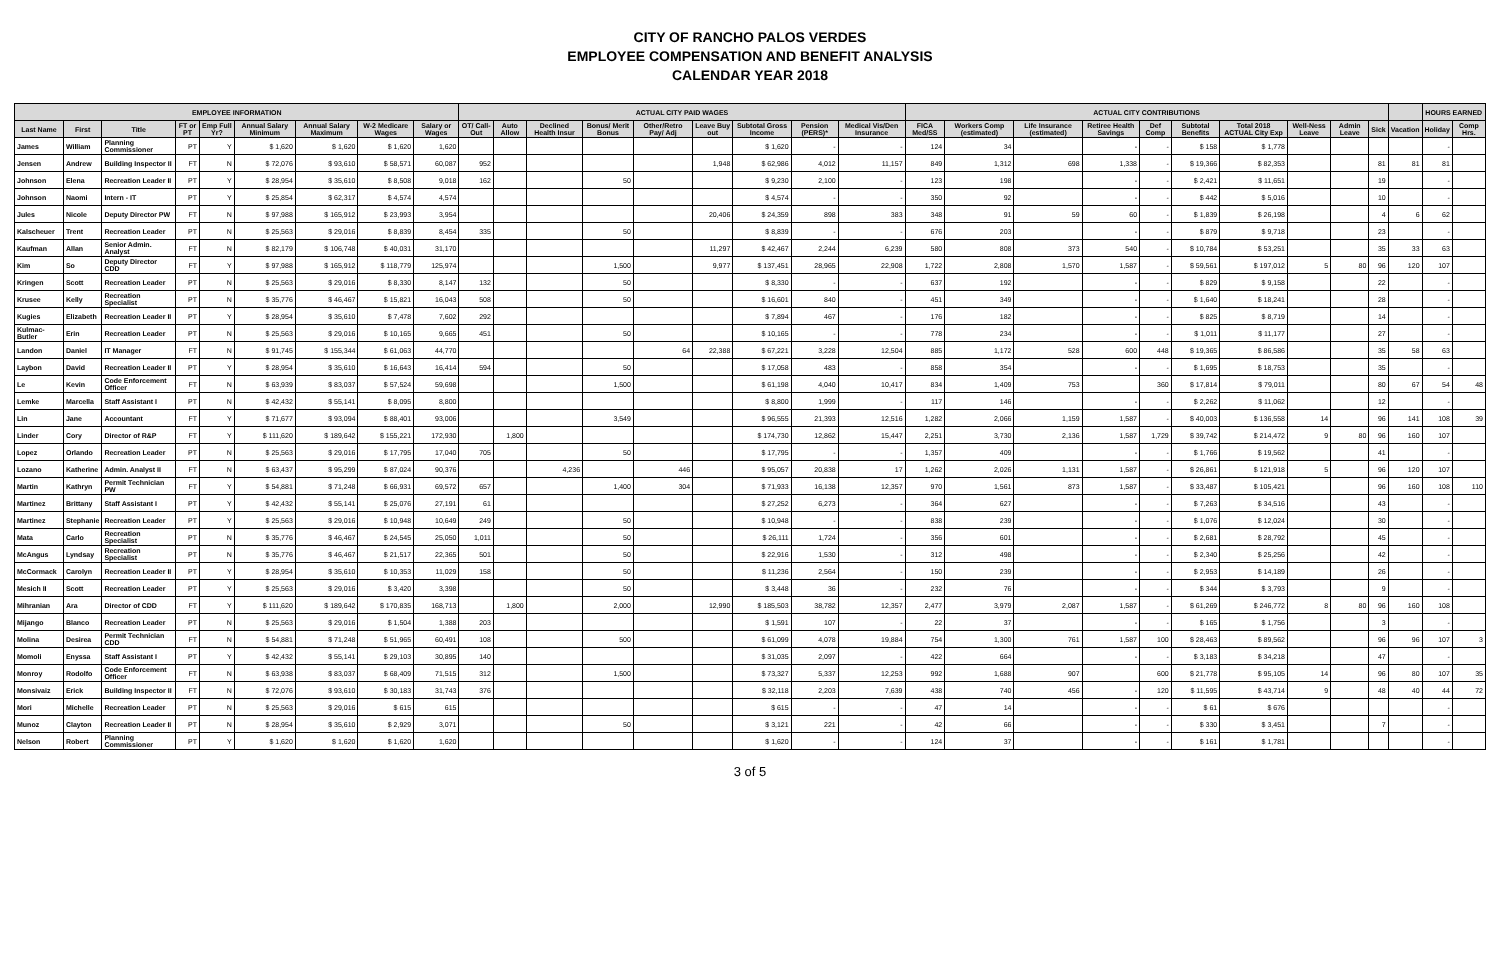CITY OF RANCHO PALOS VERDES
EMPLOYEE COMPENSATION AND BENEFIT ANALYSIS
CALENDAR YEAR 2018
| EMPLOYEE INFORMATION | | | | | | | | | ACTUAL CITY PAID WAGES | | | | | | | | | ACTUAL CITY CONTRIBUTIONS | | | | | | | | | | | HOURS EARNED | |
| --- | --- | --- | --- | --- | --- | --- | --- | --- | --- | --- | --- | --- | --- | --- | --- | --- | --- | --- | --- | --- | --- | --- | --- | --- | --- | --- | --- | --- | --- | --- |
| Last Name | First | Title | FT or PT | Emp Full Yr? | Annual Salary Minimum | Annual Salary Maximum | W-2 Medicare Wages | Salary or Wages | OT/ Call-Out | Auto Allow | Declined Health Insur | Bonus/ Merit Bonus | Other/Retro Pay/ Adj | Leave Buy out | Subtotal Gross Income | Pension (PERS)* | Medical Vis/Den Insurance | FICA Med/SS | Workers Comp (estimated) | Life Insurance (estimated) | Retiree Health Savings | Def Comp | Subtotal Benefits | Total 2018 ACTUAL City Exp | Well-Ness Leave | Admin Leave | Sick | Vacation | Holiday | Comp Hrs. |
| James | William | Planning Commissioner | PT | Y | $ 1,620 | $ 1,620 | $ 1,620 | 1,620 | | | | | | | $ 1,620 | - | - | 124 | 34 | | - | - | $ 158 | $ 1,778 | | | | | - | |
| Jensen | Andrew | Building Inspector II | FT | N | $ 72,076 | $ 93,610 | $ 58,571 | 60,087 | 952 | | | | | 1,948 | $ 62,986 | 4,012 | 11,157 | 849 | 1,312 | 698 | 1,338 | - | $ 19,366 | $ 82,353 | | | 81 | 81 | 81 | |
| Johnson | Elena | Recreation Leader II | PT | Y | $ 28,954 | $ 35,610 | $ 8,508 | 9,018 | 162 | | | 50 | | | $ 9,230 | 2,100 | - | 123 | 198 | | - | - | $ 2,421 | $ 11,651 | | | 19 | | - | |
| Johnson | Naomi | Intern - IT | PT | Y | $ 25,854 | $ 62,317 | $ 4,574 | 4,574 | | | | | | | $ 4,574 | - | - | 350 | 92 | | - | - | $ 442 | $ 5,016 | | | 10 | | - | |
| Jules | Nicole | Deputy Director PW | FT | N | $ 97,988 | $ 165,912 | $ 23,993 | 3,954 | | | | | | 20,406 | $ 24,359 | 898 | 383 | 348 | 91 | 59 | 60 | - | $ 1,839 | $ 26,198 | | | 4 | 6 | 62 | |
| Kalscheuer | Trent | Recreation Leader | PT | N | $ 25,563 | $ 29,016 | $ 8,839 | 8,454 | 335 | | | 50 | | | $ 8,839 | - | - | 676 | 203 | | - | - | $ 879 | $ 9,718 | | | 23 | | - | |
| Kaufman | Allan | Senior Admin. Analyst | FT | N | $ 82,179 | $ 106,748 | $ 40,031 | 31,170 | | | | | | 11,297 | $ 42,467 | 2,244 | 6,239 | 580 | 808 | 373 | 540 | - | $ 10,784 | $ 53,251 | | | 35 | 33 | 63 | |
| Kim | So | Deputy Director CDD | FT | Y | $ 97,988 | $ 165,912 | $ 118,779 | 125,974 | | | | 1,500 | | 9,977 | $ 137,451 | 28,965 | 22,908 | 1,722 | 2,808 | 1,570 | 1,587 | - | $ 59,561 | $ 197,012 | 5 | 80 | 96 | 120 | 107 | |
| Kringen | Scott | Recreation Leader | PT | N | $ 25,563 | $ 29,016 | $ 8,330 | 8,147 | 132 | | | 50 | | | $ 8,330 | - | - | 637 | 192 | | - | - | $ 829 | $ 9,158 | | | 22 | | - | |
| Krusee | Kelly | Recreation Specialist | PT | N | $ 35,776 | $ 46,467 | $ 15,821 | 16,043 | 508 | | | 50 | | | $ 16,601 | 840 | - | 451 | 349 | | - | - | $ 1,640 | $ 18,241 | | | 28 | | - | |
| Kugies | Elizabeth | Recreation Leader II | PT | Y | $ 28,954 | $ 35,610 | $ 7,478 | 7,602 | 292 | | | | | | $ 7,894 | 467 | - | 176 | 182 | | - | - | $ 825 | $ 8,719 | | | 14 | | - | |
| Kulmac-Butler | Erin | Recreation Leader | PT | N | $ 25,563 | $ 29,016 | $ 10,165 | 9,665 | 451 | | | 50 | | | $ 10,165 | - | - | 778 | 234 | | - | - | $ 1,011 | $ 11,177 | | | 27 | | - | |
| Landon | Daniel | IT Manager | FT | N | $ 91,745 | $ 155,344 | $ 61,063 | 44,770 | | | | | 64 | 22,388 | $ 67,221 | 3,228 | 12,504 | 885 | 1,172 | 528 | 600 | 448 | $ 19,365 | $ 86,586 | | | 35 | 58 | 63 | |
| Laybon | David | Recreation Leader II | PT | Y | $ 28,954 | $ 35,610 | $ 16,643 | 16,414 | 594 | | | 50 | | | $ 17,058 | 483 | - | 858 | 354 | | - | - | $ 1,695 | $ 18,753 | | | 35 | | - | |
| Le | Kevin | Code Enforcement Officer | FT | N | $ 63,939 | $ 83,037 | $ 57,524 | 59,698 | | | | 1,500 | | | $ 61,198 | 4,040 | 10,417 | 834 | 1,409 | 753 | | 360 | $ 17,814 | $ 79,011 | | | 80 | 67 | 54 | 48 |
| Lemke | Marcella | Staff Assistant I | PT | N | $ 42,432 | $ 55,141 | $ 8,095 | 8,800 | | | | | | | $ 8,800 | 1,999 | - | 117 | 146 | | - | - | $ 2,262 | $ 11,062 | | | 12 | | - | |
| Lin | Jane | Accountant | FT | Y | $ 71,677 | $ 93,094 | $ 88,401 | 93,006 | | | | 3,549 | | | $ 96,555 | 21,393 | 12,516 | 1,282 | 2,066 | 1,159 | 1,587 | - | $ 40,003 | $ 136,558 | 14 | | 96 | 141 | 108 | 39 |
| Linder | Cory | Director of R&P | FT | Y | $ 111,620 | $ 189,642 | $ 155,221 | 172,930 | | 1,800 | | | | | $ 174,730 | 12,862 | 15,447 | 2,251 | 3,730 | 2,136 | 1,587 | 1,729 | $ 39,742 | $ 214,472 | 9 | 80 | 96 | 160 | 107 | |
| Lopez | Orlando | Recreation Leader | PT | N | $ 25,563 | $ 29,016 | $ 17,795 | 17,040 | 705 | | | 50 | | | $ 17,795 | - | - | 1,357 | 409 | | - | - | $ 1,766 | $ 19,562 | | | 41 | | - | |
| Lozano | Katherine | Admin. Analyst II | FT | N | $ 63,437 | $ 95,299 | $ 87,024 | 90,376 | | | 4,236 | | 446 | | $ 95,057 | 20,838 | 17 | 1,262 | 2,026 | 1,131 | 1,587 | - | $ 26,861 | $ 121,918 | 5 | | 96 | 120 | 107 | |
| Martin | Kathryn | Permit Technician PW | FT | Y | $ 54,881 | $ 71,248 | $ 66,931 | 69,572 | 657 | | | 1,400 | 304 | | $ 71,933 | 16,138 | 12,357 | 970 | 1,561 | 873 | 1,587 | - | $ 33,487 | $ 105,421 | | | 96 | 160 | 108 | 110 |
| Martinez | Brittany | Staff Assistant I | PT | Y | $ 42,432 | $ 55,141 | $ 25,076 | 27,191 | 61 | | | | | | $ 27,252 | 6,273 | - | 364 | 627 | | - | - | $ 7,263 | $ 34,516 | | | 43 | | - | |
| Martinez | Stephanie | Recreation Leader | PT | Y | $ 25,563 | $ 29,016 | $ 10,948 | 10,649 | 249 | | | 50 | | | $ 10,948 | - | - | 838 | 239 | | - | - | $ 1,076 | $ 12,024 | | | 30 | | - | |
| Mata | Carlo | Recreation Specialist | PT | N | $ 35,776 | $ 46,467 | $ 24,545 | 25,050 | 1,011 | | | 50 | | | $ 26,111 | 1,724 | - | 356 | 601 | | - | - | $ 2,681 | $ 28,792 | | | 45 | | - | |
| McAngus | Lyndsay | Recreation Specialist | PT | N | $ 35,776 | $ 46,467 | $ 21,517 | 22,365 | 501 | | | 50 | | | $ 22,916 | 1,530 | - | 312 | 498 | | - | - | $ 2,340 | $ 25,256 | | | 42 | | - | |
| McCormack | Carolyn | Recreation Leader II | PT | Y | $ 28,954 | $ 35,610 | $ 10,353 | 11,029 | 158 | | | 50 | | | $ 11,236 | 2,564 | - | 150 | 239 | | - | - | $ 2,953 | $ 14,189 | | | 26 | | - | |
| Mesich II | Scott | Recreation Leader | PT | Y | $ 25,563 | $ 29,016 | $ 3,420 | 3,398 | | | | 50 | | | $ 3,448 | 36 | - | 232 | 76 | | - | - | $ 344 | $ 3,793 | | | 9 | | - | |
| Mihranian | Ara | Director of CDD | FT | Y | $ 111,620 | $ 189,642 | $ 170,835 | 168,713 | | 1,800 | | 2,000 | | 12,990 | $ 185,503 | 38,782 | 12,357 | 2,477 | 3,979 | 2,087 | 1,587 | - | $ 61,269 | $ 246,772 | 8 | 80 | 96 | 160 | 108 | |
| Mijango | Blanco | Recreation Leader | PT | N | $ 25,563 | $ 29,016 | $ 1,504 | 1,388 | 203 | | | | | | $ 1,591 | 107 | - | 22 | 37 | | - | - | $ 165 | $ 1,756 | | | 3 | | - | |
| Molina | Desirea | Permit Technician CDD | FT | N | $ 54,881 | $ 71,248 | $ 51,965 | 60,491 | 108 | | | 500 | | | $ 61,099 | 4,078 | 19,884 | 754 | 1,300 | 761 | 1,587 | 100 | $ 28,463 | $ 89,562 | | | 96 | 96 | 107 | 3 |
| Momoli | Enyssa | Staff Assistant I | PT | Y | $ 42,432 | $ 55,141 | $ 29,103 | 30,895 | 140 | | | | | | $ 31,035 | 2,097 | - | 422 | 664 | | - | - | $ 3,183 | $ 34,218 | | | 47 | | - | |
| Monroy | Rodolfo | Code Enforcement Officer | FT | N | $ 63,938 | $ 83,037 | $ 68,409 | 71,515 | 312 | | | 1,500 | | | $ 73,327 | 5,337 | 12,253 | 992 | 1,688 | 907 | | 600 | $ 21,778 | $ 95,105 | 14 | | 96 | 80 | 107 | 35 |
| Monsivaiz | Erick | Building Inspector II | FT | N | $ 72,076 | $ 93,610 | $ 30,183 | 31,743 | 376 | | | | | | $ 32,118 | 2,203 | 7,639 | 438 | 740 | 456 | - | 120 | $ 11,595 | $ 43,714 | 9 | | 48 | 40 | 44 | 72 |
| Mori | Michelle | Recreation Leader | PT | N | $ 25,563 | $ 29,016 | $ 615 | 615 | | | | | | | $ 615 | - | - | 47 | 14 | | - | - | $ 61 | $ 676 | | | | | - | |
| Munoz | Clayton | Recreation Leader II | PT | N | $ 28,954 | $ 35,610 | $ 2,929 | 3,071 | | | | 50 | | | $ 3,121 | 221 | - | 42 | 66 | | - | - | $ 330 | $ 3,451 | | | 7 | | - | |
| Nelson | Robert | Planning Commissioner | PT | Y | $ 1,620 | $ 1,620 | $ 1,620 | 1,620 | | | | | | | $ 1,620 | - | - | 124 | 37 | | - | - | $ 161 | $ 1,781 | | | | | - | |
3 of 5